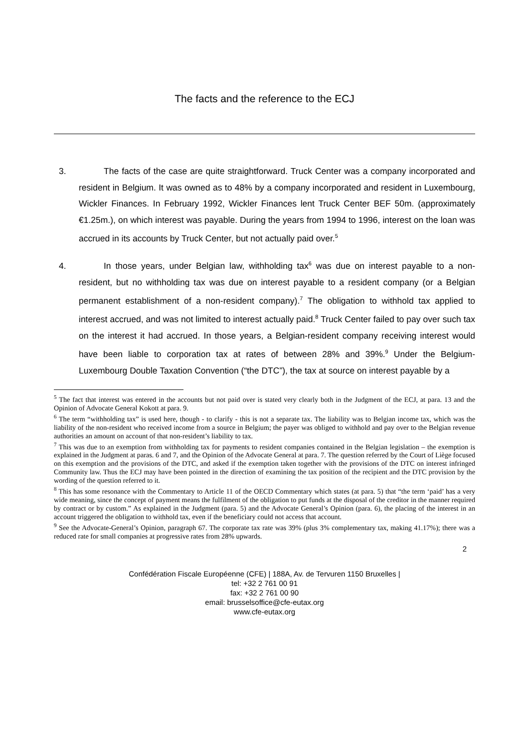The facts and the reference to the ECJ
3. The facts of the case are quite straightforward. Truck Center was a company incorporated and resident in Belgium. It was owned as to 48% by a company incorporated and resident in Luxembourg, Wickler Finances. In February 1992, Wickler Finances lent Truck Center BEF 50m. (approximately €1.25m.), on which interest was payable. During the years from 1994 to 1996, interest on the loan was accrued in its accounts by Truck Center, but not actually paid over.<sup>5</sup>
4. In those years, under Belgian law, withholding tax<sup>6</sup> was due on interest payable to a non-resident, but no withholding tax was due on interest payable to a resident company (or a Belgian permanent establishment of a non-resident company).<sup>7</sup> The obligation to withhold tax applied to interest accrued, and was not limited to interest actually paid.<sup>8</sup> Truck Center failed to pay over such tax on the interest it had accrued. In those years, a Belgian-resident company receiving interest would have been liable to corporation tax at rates of between 28% and 39%.<sup>9</sup> Under the Belgium-Luxembourg Double Taxation Convention (“the DTC”), the tax at source on interest payable by a
<sup>5</sup> The fact that interest was entered in the accounts but not paid over is stated very clearly both in the Judgment of the ECJ, at para. 13 and the Opinion of Advocate General Kokott at para. 9.
<sup>6</sup> The term “withholding tax” is used here, though - to clarify - this is not a separate tax. The liability was to Belgian income tax, which was the liability of the non-resident who received income from a source in Belgium; the payer was obliged to withhold and pay over to the Belgian revenue authorities an amount on account of that non-resident’s liability to tax.
<sup>7</sup> This was due to an exemption from withholding tax for payments to resident companies contained in the Belgian legislation – the exemption is explained in the Judgment at paras. 6 and 7, and the Opinion of the Advocate General at para. 7. The question referred by the Court of Liège focused on this exemption and the provisions of the DTC, and asked if the exemption taken together with the provisions of the DTC on interest infringed Community law. Thus the ECJ may have been pointed in the direction of examining the tax position of the recipient and the DTC provision by the wording of the question referred to it.
<sup>8</sup> This has some resonance with the Commentary to Article 11 of the OECD Commentary which states (at para. 5) that “the term ‘paid’ has a very wide meaning, since the concept of payment means the fulfilment of the obligation to put funds at the disposal of the creditor in the manner required by contract or by custom.” As explained in the Judgment (para. 5) and the Advocate General’s Opinion (para. 6), the placing of the interest in an account triggered the obligation to withhold tax, even if the beneficiary could not access that account.
<sup>9</sup> See the Advocate-General’s Opinion, paragraph 67. The corporate tax rate was 39% (plus 3% complementary tax, making 41.17%); there was a reduced rate for small companies at progressive rates from 28% upwards.
2
Confédération Fiscale Européenne (CFE) | 188A, Av. de Tervuren 1150 Bruxelles |
tel: +32 2 761 00 91
fax: +32 2 761 00 90
email: brusselsoffice@cfe-eutax.org
www.cfe-eutax.org